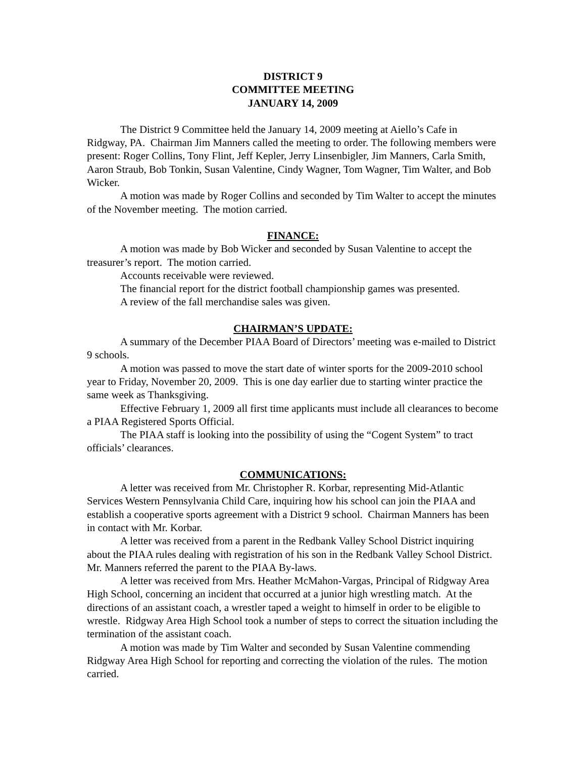DISTRICT 9
COMMITTEE MEETING
JANUARY 14, 2009
The District 9 Committee held the January 14, 2009 meeting at Aiello’s Cafe in Ridgway, PA. Chairman Jim Manners called the meeting to order. The following members were present: Roger Collins, Tony Flint, Jeff Kepler, Jerry Linsenbigler, Jim Manners, Carla Smith, Aaron Straub, Bob Tonkin, Susan Valentine, Cindy Wagner, Tom Wagner, Tim Walter, and Bob Wicker.
A motion was made by Roger Collins and seconded by Tim Walter to accept the minutes of the November meeting. The motion carried.
FINANCE:
A motion was made by Bob Wicker and seconded by Susan Valentine to accept the treasurer’s report. The motion carried.
Accounts receivable were reviewed.
The financial report for the district football championship games was presented.
A review of the fall merchandise sales was given.
CHAIRMAN’S UPDATE:
A summary of the December PIAA Board of Directors’ meeting was e-mailed to District 9 schools.
A motion was passed to move the start date of winter sports for the 2009-2010 school year to Friday, November 20, 2009. This is one day earlier due to starting winter practice the same week as Thanksgiving.
Effective February 1, 2009 all first time applicants must include all clearances to become a PIAA Registered Sports Official.
The PIAA staff is looking into the possibility of using the “Cogent System” to tract officials’ clearances.
COMMUNICATIONS:
A letter was received from Mr. Christopher R. Korbar, representing Mid-Atlantic Services Western Pennsylvania Child Care, inquiring how his school can join the PIAA and establish a cooperative sports agreement with a District 9 school. Chairman Manners has been in contact with Mr. Korbar.
A letter was received from a parent in the Redbank Valley School District inquiring about the PIAA rules dealing with registration of his son in the Redbank Valley School District. Mr. Manners referred the parent to the PIAA By-laws.
A letter was received from Mrs. Heather McMahon-Vargas, Principal of Ridgway Area High School, concerning an incident that occurred at a junior high wrestling match. At the directions of an assistant coach, a wrestler taped a weight to himself in order to be eligible to wrestle. Ridgway Area High School took a number of steps to correct the situation including the termination of the assistant coach.
A motion was made by Tim Walter and seconded by Susan Valentine commending Ridgway Area High School for reporting and correcting the violation of the rules. The motion carried.